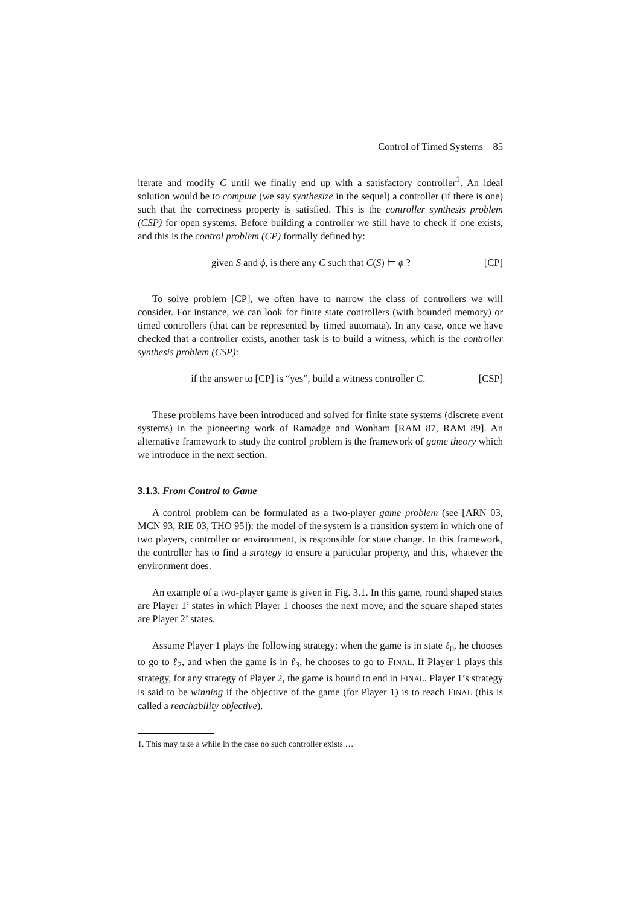Control of Timed Systems 85
iterate and modify C until we finally end up with a satisfactory controller<sup>1</sup>. An ideal solution would be to compute (we say synthesize in the sequel) a controller (if there is one) such that the correctness property is satisfied. This is the controller synthesis problem (CSP) for open systems. Before building a controller we still have to check if one exists, and this is the control problem (CP) formally defined by:
given S and ϕ, is there any C such that C(S) ⊨ ϕ ? [CP]
To solve problem [CP], we often have to narrow the class of controllers we will consider. For instance, we can look for finite state controllers (with bounded memory) or timed controllers (that can be represented by timed automata). In any case, once we have checked that a controller exists, another task is to build a witness, which is the controller synthesis problem (CSP):
if the answer to [CP] is “yes”, build a witness controller C. [CSP]
These problems have been introduced and solved for finite state systems (discrete event systems) in the pioneering work of Ramadge and Wonham [RAM 87, RAM 89]. An alternative framework to study the control problem is the framework of game theory which we introduce in the next section.
3.1.3. From Control to Game
A control problem can be formulated as a two-player game problem (see [ARN 03, MCN 93, RIE 03, THO 95]): the model of the system is a transition system in which one of two players, controller or environment, is responsible for state change. In this framework, the controller has to find a strategy to ensure a particular property, and this, whatever the environment does.
An example of a two-player game is given in Fig. 3.1. In this game, round shaped states are Player 1’ states in which Player 1 chooses the next move, and the square shaped states are Player 2’ states.
Assume Player 1 plays the following strategy: when the game is in state ℓ<sub>0</sub>, he chooses to go to ℓ<sub>2</sub>, and when the game is in ℓ<sub>3</sub>, he chooses to go to FINAL. If Player 1 plays this strategy, for any strategy of Player 2, the game is bound to end in FINAL. Player 1’s strategy is said to be winning if the objective of the game (for Player 1) is to reach FINAL (this is called a reachability objective).
1. This may take a while in the case no such controller exists …